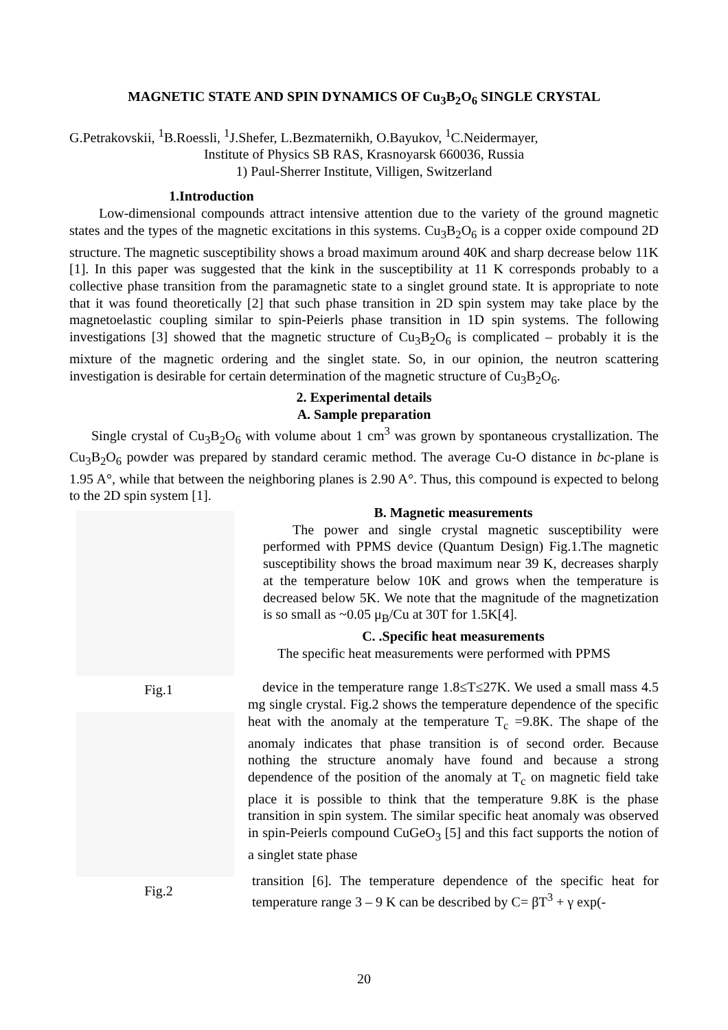MAGNETIC STATE AND SPIN DYNAMICS OF Cu<sub>3</sub>B<sub>2</sub>O<sub>6</sub> SINGLE CRYSTAL
G.Petrakovskii, <sup>1</sup>B.Roessli, <sup>1</sup>J.Shefer, L.Bezmaternikh, O.Bayukov, <sup>1</sup>C.Neidermayer,
Institute of Physics SB RAS, Krasnoyarsk 660036, Russia
1) Paul-Sherrer Institute, Villigen, Switzerland
1.Introduction
Low-dimensional compounds attract intensive attention due to the variety of the ground magnetic states and the types of the magnetic excitations in this systems. Cu<sub>3</sub>B<sub>2</sub>O<sub>6</sub> is a copper oxide compound 2D structure. The magnetic susceptibility shows a broad maximum around 40K and sharp decrease below 11K [1]. In this paper was suggested that the kink in the susceptibility at 11 K corresponds probably to a collective phase transition from the paramagnetic state to a singlet ground state. It is appropriate to note that it was found theoretically [2] that such phase transition in 2D spin system may take place by the magnetoelastic coupling similar to spin-Peierls phase transition in 1D spin systems. The following investigations [3] showed that the magnetic structure of Cu<sub>3</sub>B<sub>2</sub>O<sub>6</sub> is complicated – probably it is the mixture of the magnetic ordering and the singlet state. So, in our opinion, the neutron scattering investigation is desirable for certain determination of the magnetic structure of Cu<sub>3</sub>B<sub>2</sub>O<sub>6</sub>.
2. Experimental details
A. Sample preparation
Single crystal of Cu<sub>3</sub>B<sub>2</sub>O<sub>6</sub> with volume about 1 cm<sup>3</sup> was grown by spontaneous crystallization. The Cu<sub>3</sub>B<sub>2</sub>O<sub>6</sub> powder was prepared by standard ceramic method. The average Cu-O distance in bc-plane is 1.95 A°, while that between the neighboring planes is 2.90 A°. Thus, this compound is expected to belong to the 2D spin system [1].
Fig.1
Fig.2
B. Magnetic measurements
The power and single crystal magnetic susceptibility were performed with PPMS device (Quantum Design) Fig.1.The magnetic susceptibility shows the broad maximum near 39 K, decreases sharply at the temperature below 10K and grows when the temperature is decreased below 5K. We note that the magnitude of the magnetization is so small as ~0.05 μ<sub>B</sub>/Cu at 30T for 1.5K[4].
C. .Specific heat measurements
The specific heat measurements were performed with PPMS
device in the temperature range 1.8≤T≤27K. We used a small mass 4.5 mg single crystal. Fig.2 shows the temperature dependence of the specific heat with the anomaly at the temperature T<sub>c</sub> =9.8K. The shape of the anomaly indicates that phase transition is of second order. Because nothing the structure anomaly have found and because a strong dependence of the position of the anomaly at T<sub>c</sub> on magnetic field take place it is possible to think that the temperature 9.8K is the phase transition in spin system. The similar specific heat anomaly was observed in spin-Peierls compound CuGeO<sub>3</sub> [5] and this fact supports the notion of a singlet state phase
transition [6]. The temperature dependence of the specific heat for temperature range 3 – 9 K can be described by C= βT<sup>3</sup> + γ exp(-
20